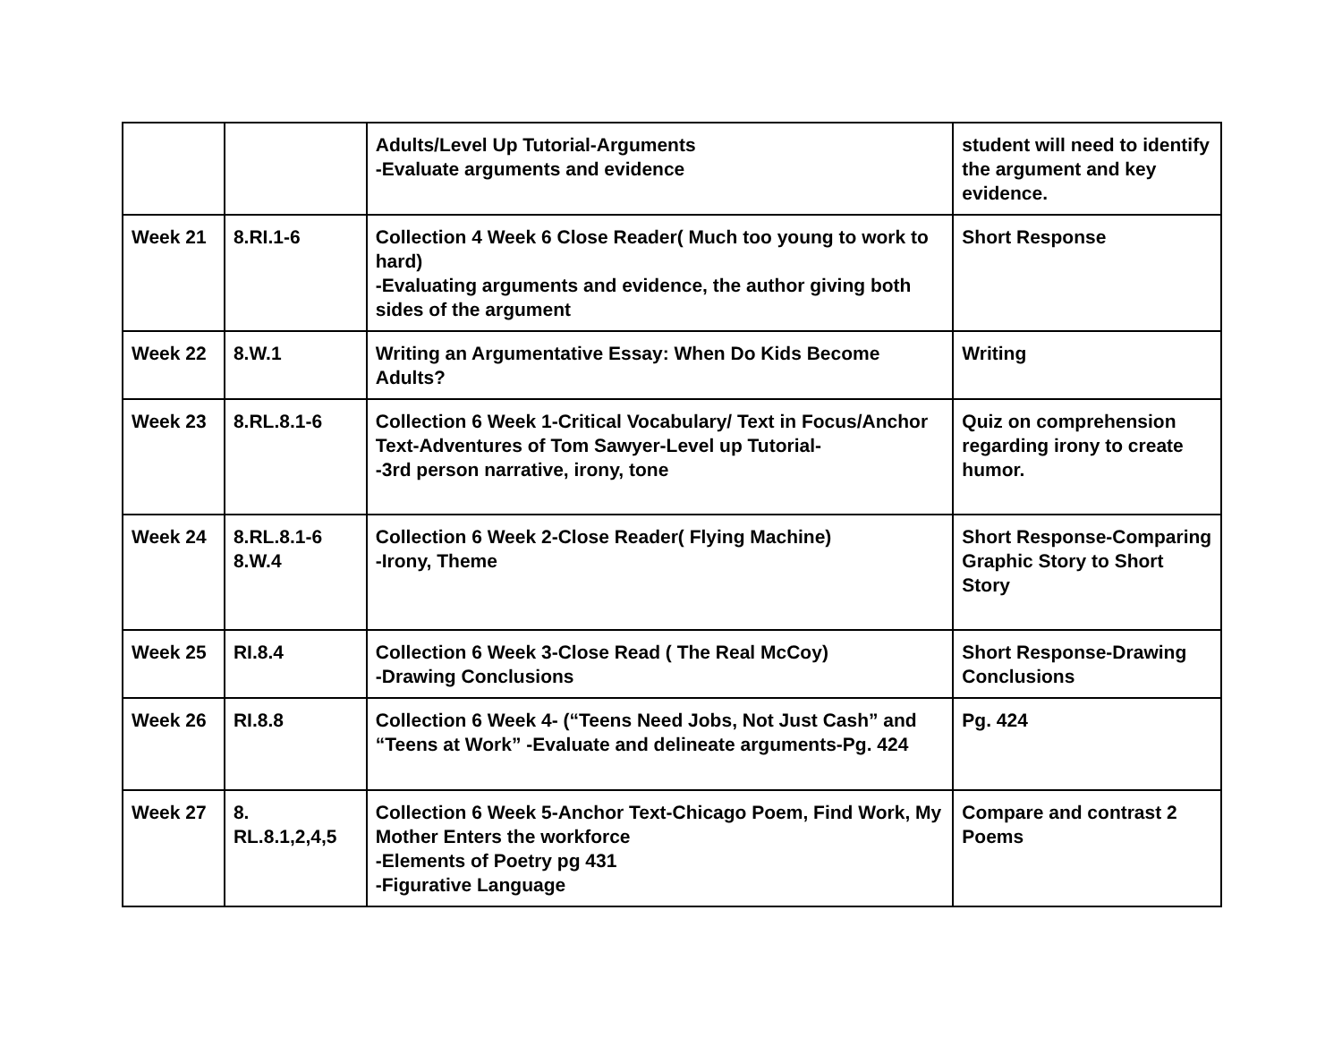| | | Adults/Level Up Tutorial-Arguments -Evaluate arguments and evidence | student will need to identify the argument and key evidence. |
| Week 21 | 8.RI.1-6 | Collection 4 Week 6 Close Reader( Much too young to work to hard) -Evaluating arguments and evidence, the author giving both sides of the argument | Short Response |
| Week 22 | 8.W.1 | Writing an Argumentative Essay: When Do Kids Become Adults? | Writing |
| Week 23 | 8.RL.8.1-6 | Collection 6 Week 1-Critical Vocabulary/ Text in Focus/Anchor Text-Adventures of Tom Sawyer-Level up Tutorial- -3rd person narrative, irony, tone | Quiz on comprehension regarding irony to create humor. |
| Week 24 | 8.RL.8.1-6 8.W.4 | Collection 6 Week 2-Close Reader( Flying Machine) -Irony, Theme | Short Response-Comparing Graphic Story to Short Story |
| Week 25 | RI.8.4 | Collection 6 Week 3-Close Read ( The Real McCoy) -Drawing Conclusions | Short Response-Drawing Conclusions |
| Week 26 | RI.8.8 | Collection 6 Week 4- (“Teens Need Jobs, Not Just Cash” and “Teens at Work” -Evaluate and delineate arguments-Pg. 424 | Pg. 424 |
| Week 27 | 8. RL.8.1,2,4,5 | Collection 6 Week 5-Anchor Text-Chicago Poem, Find Work, My Mother Enters the workforce -Elements of Poetry pg 431 -Figurative Language | Compare and contrast 2 Poems |